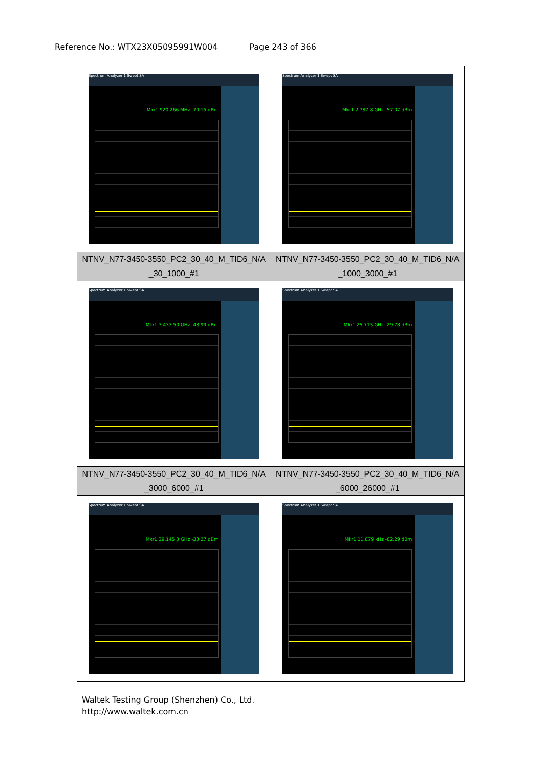Reference No.: WTX23X05095991W004 Page 243 of 366
| Spectrum Analyzer 1 Swept SA Mkr1 920.266 MHz -70.15 dBm | Spectrum Analyzer 1 Swept SA Mkr1 2.787 8 GHz -57.07 dBm |
| NTNV_N77-3450-3550_PC2_30_40_M_TID6_N/A _30_1000_#1 | NTNV_N77-3450-3550_PC2_30_40_M_TID6_N/A _1000_3000_#1 |
| Spectrum Analyzer 1 Swept SA Mkr1 3.433 50 GHz -48.99 dBm | Spectrum Analyzer 1 Swept SA Mkr1 25.715 GHz -29.78 dBm |
| NTNV_N77-3450-3550_PC2_30_40_M_TID6_N/A _3000_6000_#1 | NTNV_N77-3450-3550_PC2_30_40_M_TID6_N/A _6000_26000_#1 |
| Spectrum Analyzer 1 Swept SA Mkr1 39.145 3 GHz -33.27 dBm | Spectrum Analyzer 1 Swept SA Mkr1 11.679 kHz -62.29 dBm |
Waltek Testing Group (Shenzhen) Co., Ltd.
http://www.waltek.com.cn